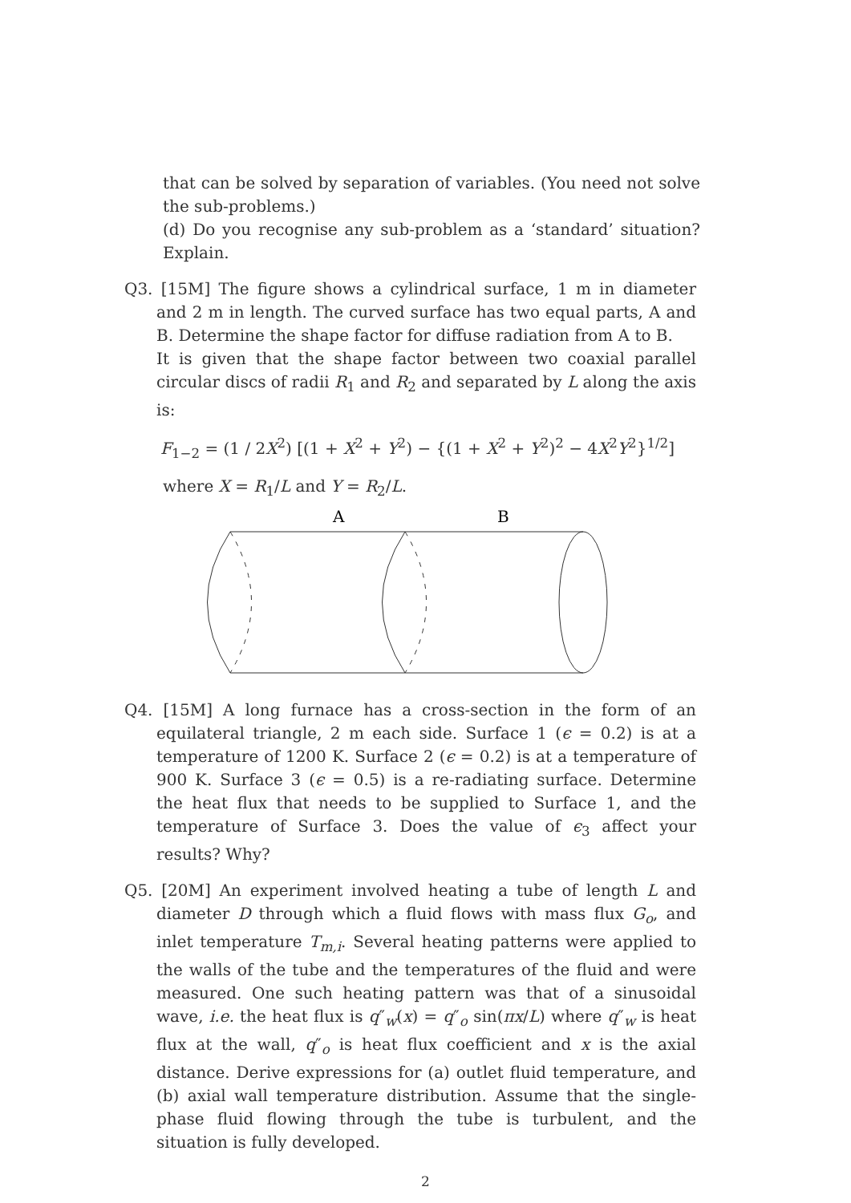that can be solved by separation of variables. (You need not solve the sub-problems.)
(d) Do you recognise any sub-problem as a ‘standard’ situation? Explain.
Q3. [15M] The figure shows a cylindrical surface, 1 m in diameter and 2 m in length. The curved surface has two equal parts, A and B. Determine the shape factor for diffuse radiation from A to B.
It is given that the shape factor between two coaxial parallel circular discs of radii R<sub>1</sub> and R<sub>2</sub> and separated by L along the axis is:
F<sub>1−2</sub> = (1 / 2X<sup>2</sup>) [(1 + X<sup>2</sup> + Y<sup>2</sup>) − {(1 + X<sup>2</sup> + Y<sup>2</sup>)<sup>2</sup> − 4X<sup>2</sup>Y<sup>2</sup>}<sup>1/2</sup>]
where X = R<sub>1</sub>/L and Y = R<sub>2</sub>/L.
A
B
Q4. [15M] A long furnace has a cross-section in the form of an equilateral triangle, 2 m each side. Surface 1 (ϵ = 0.2) is at a temperature of 1200 K. Surface 2 (ϵ = 0.2) is at a temperature of 900 K. Surface 3 (ϵ = 0.5) is a re-radiating surface. Determine the heat flux that needs to be supplied to Surface 1, and the temperature of Surface 3. Does the value of ϵ<sub>3</sub> affect your results? Why?
Q5. [20M] An experiment involved heating a tube of length L and diameter D through which a fluid flows with mass flux G<sub>o</sub>, and inlet temperature T<sub>m,i</sub>. Several heating patterns were applied to the walls of the tube and the temperatures of the fluid and were measured. One such heating pattern was that of a sinusoidal wave, i.e. the heat flux is q″<sub>w</sub>(x) = q″<sub>o</sub> sin(πx/L) where q″<sub>w</sub> is heat flux at the wall, q″<sub>o</sub> is heat flux coefficient and x is the axial distance. Derive expressions for (a) outlet fluid temperature, and (b) axial wall temperature distribution. Assume that the single-phase fluid flowing through the tube is turbulent, and the situation is fully developed.
2